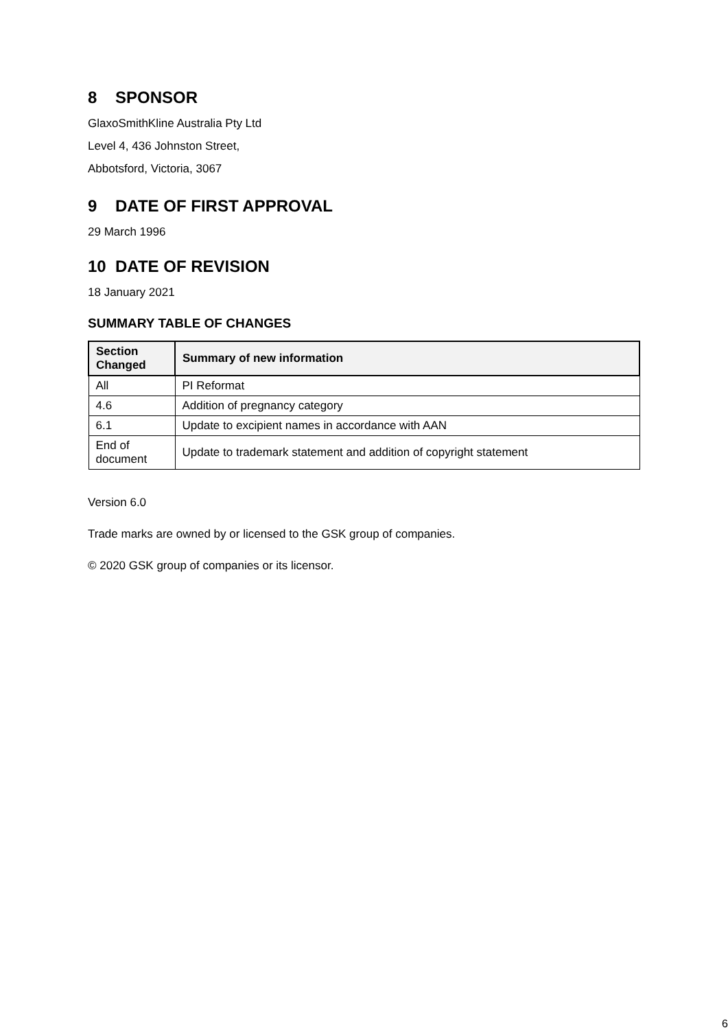8 SPONSOR
GlaxoSmithKline Australia Pty Ltd
Level 4, 436 Johnston Street,
Abbotsford, Victoria, 3067
9 DATE OF FIRST APPROVAL
29 March 1996
10 DATE OF REVISION
18 January 2021
SUMMARY TABLE OF CHANGES
| Section Changed | Summary of new information |
| --- | --- |
| All | PI Reformat |
| 4.6 | Addition of pregnancy category |
| 6.1 | Update to excipient names in accordance with AAN |
| End of document | Update to trademark statement and addition of copyright statement |
Version 6.0
Trade marks are owned by or licensed to the GSK group of companies.
© 2020 GSK group of companies or its licensor.
6